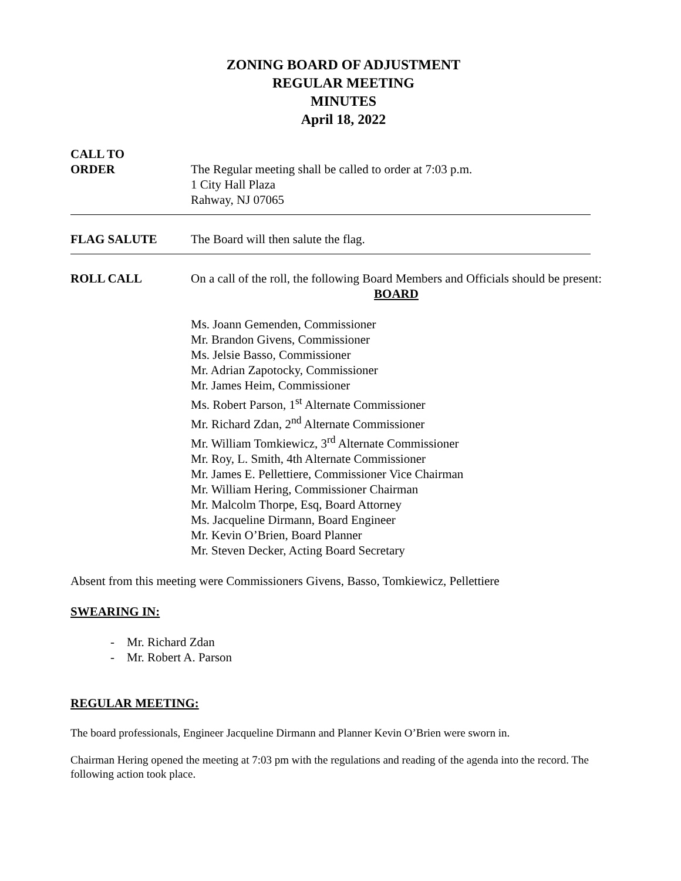ZONING BOARD OF ADJUSTMENT
REGULAR MEETING
MINUTES
April 18, 2022
CALL TO
ORDER
The Regular meeting shall be called to order at 7:03 p.m.
1 City Hall Plaza
Rahway, NJ 07065
FLAG SALUTE The Board will then salute the flag.
ROLL CALL On a call of the roll, the following Board Members and Officials should be present:
BOARD
Ms. Joann Gemenden, Commissioner
Mr. Brandon Givens, Commissioner
Ms. Jelsie Basso, Commissioner
Mr. Adrian Zapotocky, Commissioner
Mr. James Heim, Commissioner
Ms. Robert Parson, 1<sup>st</sup> Alternate Commissioner
Mr. Richard Zdan, 2<sup>nd</sup> Alternate Commissioner
Mr. William Tomkiewicz, 3<sup>rd</sup> Alternate Commissioner
Mr. Roy, L. Smith, 4th Alternate Commissioner
Mr. James E. Pellettiere, Commissioner Vice Chairman
Mr. William Hering, Commissioner Chairman
Mr. Malcolm Thorpe, Esq, Board Attorney
Ms. Jacqueline Dirmann, Board Engineer
Mr. Kevin O’Brien, Board Planner
Mr. Steven Decker, Acting Board Secretary
Absent from this meeting were Commissioners Givens, Basso, Tomkiewicz, Pellettiere
SWEARING IN:
- Mr. Richard Zdan
- Mr. Robert A. Parson
REGULAR MEETING:
The board professionals, Engineer Jacqueline Dirmann and Planner Kevin O’Brien were sworn in.
Chairman Hering opened the meeting at 7:03 pm with the regulations and reading of the agenda into the record. The following action took place.